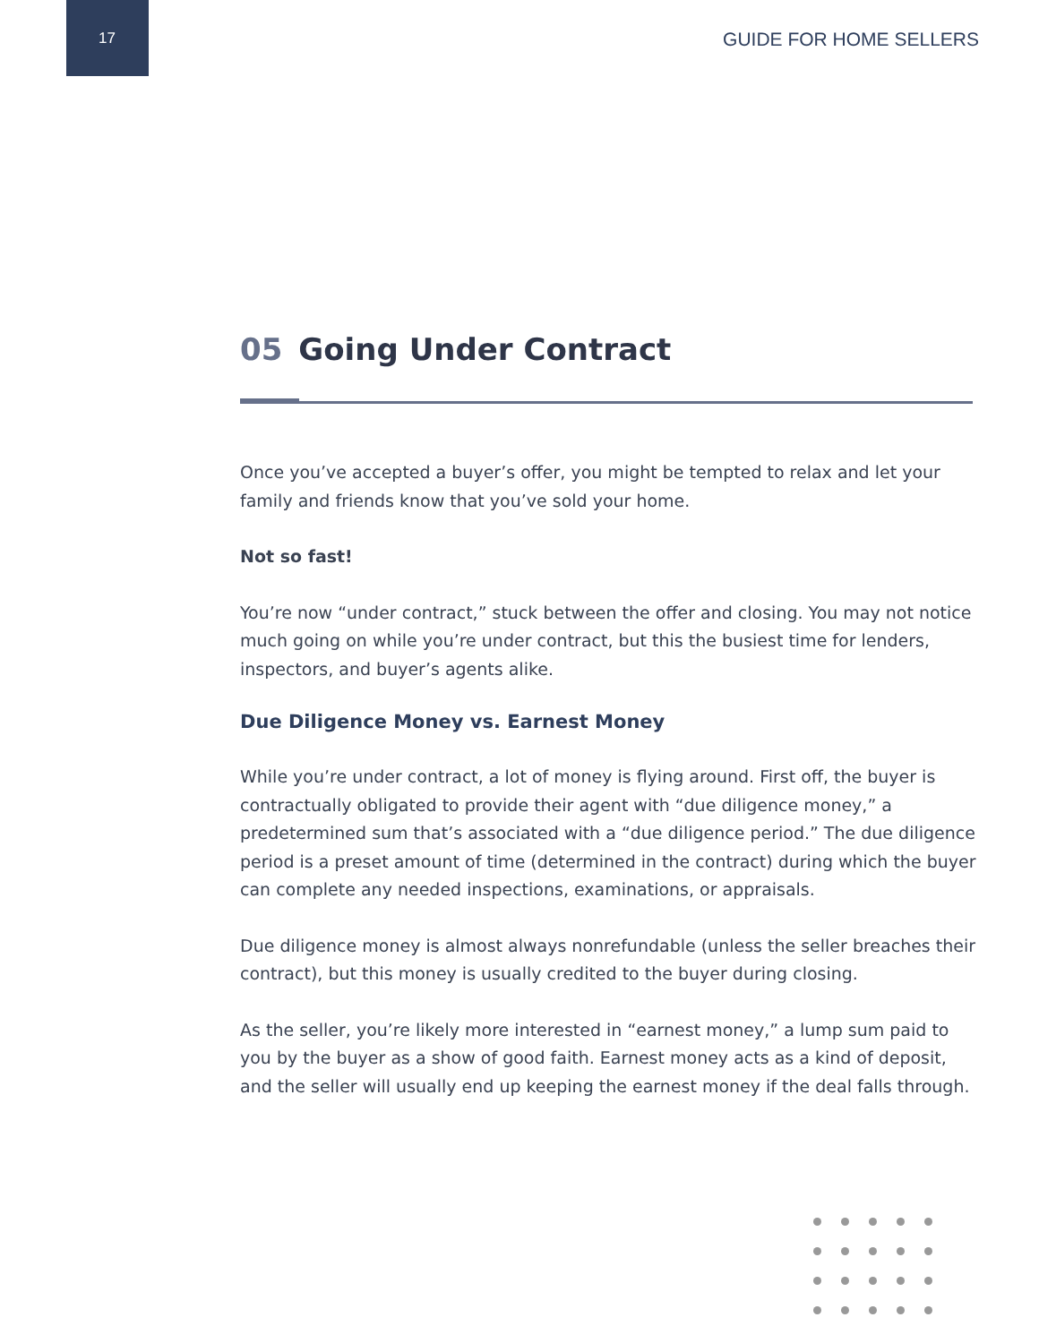17
GUIDE FOR HOME SELLERS
05 Going Under Contract
Once you’ve accepted a buyer’s offer, you might be tempted to relax and let your family and friends know that you’ve sold your home.
Not so fast!
You’re now “under contract,” stuck between the offer and closing. You may not notice much going on while you’re under contract, but this the busiest time for lenders, inspectors, and buyer’s agents alike.
Due Diligence Money vs. Earnest Money
While you’re under contract, a lot of money is flying around. First off, the buyer is contractually obligated to provide their agent with “due diligence money,” a predetermined sum that’s associated with a “due diligence period.” The due diligence period is a preset amount of time (determined in the contract) during which the buyer can complete any needed inspections, examinations, or appraisals.
Due diligence money is almost always nonrefundable (unless the seller breaches their contract), but this money is usually credited to the buyer during closing.
As the seller, you’re likely more interested in “earnest money,” a lump sum paid to you by the buyer as a show of good faith. Earnest money acts as a kind of deposit, and the seller will usually end up keeping the earnest money if the deal falls through.